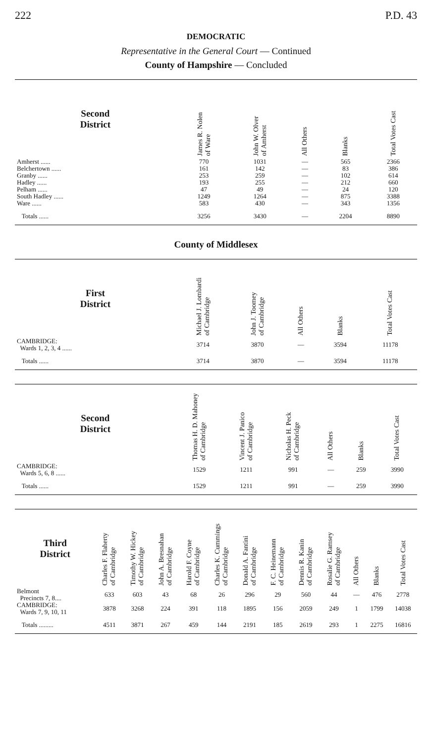222 P.D. 43
DEMOCRATIC
Representative in the General Court — Continued
County of Hampshire — Concluded
| Second District | James R. Nolen of Ware | John W. Olver of Amherst | All Others | Blanks | Total Votes Cast |
| --- | --- | --- | --- | --- | --- |
| Amherst ...... | 770 | 1031 | — | 565 | 2366 |
| Belchertown ...... | 161 | 142 | — | 83 | 386 |
| Granby ...... | 253 | 259 | — | 102 | 614 |
| Hadley ...... | 193 | 255 | — | 212 | 660 |
| Pelham ...... | 47 | 49 | — | 24 | 120 |
| South Hadley ...... | 1249 | 1264 | — | 875 | 3388 |
| Ware ...... | 583 | 430 | — | 343 | 1356 |
| Totals ...... | 3256 | 3430 | — | 2204 | 8890 |
County of Middlesex
| First District | Michael J. Lombardi of Cambridge | John J. Toomey of Cambridge | All Others | Blanks | Total Votes Cast |
| --- | --- | --- | --- | --- | --- |
| CAMBRIDGE: Wards 1, 2, 3, 4 ...... | 3714 | 3870 | — | 3594 | 11178 |
| Totals ...... | 3714 | 3870 | — | 3594 | 11178 |
| Second District | Thomas H. D. Mahoney of Cambridge | Vincent J. Panico of Cambridge | Nicholas H. Peck of Cambridge | All Others | Blanks | Total Votes Cast |
| --- | --- | --- | --- | --- | --- | --- |
| CAMBRIDGE: Wards 5, 6, 8 ...... | 1529 | 1211 | 991 | — | 259 | 3990 |
| Totals ...... | 1529 | 1211 | 991 | — | 259 | 3990 |
| Third District | Charles F. Flaherty of Cambridge | Timothy W. Hickey of Cambridge | John A. Bresnahan of Cambridge | Harold F. Coyne of Cambridge | Charles K. Cummings of Cambridge | Donald A. Fantini of Cambridge | F. C. Heinemann of Cambridge | Dennis R. Kanin of Cambridge | Rosalie G. Ramsey of Cambridge | All Others | Blanks | Total Votes Cast |
| --- | --- | --- | --- | --- | --- | --- | --- | --- | --- | --- | --- | --- |
| Belmont Precincts 7, 8.... | 633 | 603 | 43 | 68 | 26 | 296 | 29 | 560 | 44 | — | 476 | 2778 |
| CAMBRIDGE: Wards 7, 9, 10, 11 | 3878 | 3268 | 224 | 391 | 118 | 1895 | 156 | 2059 | 249 | 1 | 1799 | 14038 |
| Totals ......... | 4511 | 3871 | 267 | 459 | 144 | 2191 | 185 | 2619 | 293 | 1 | 2275 | 16816 |